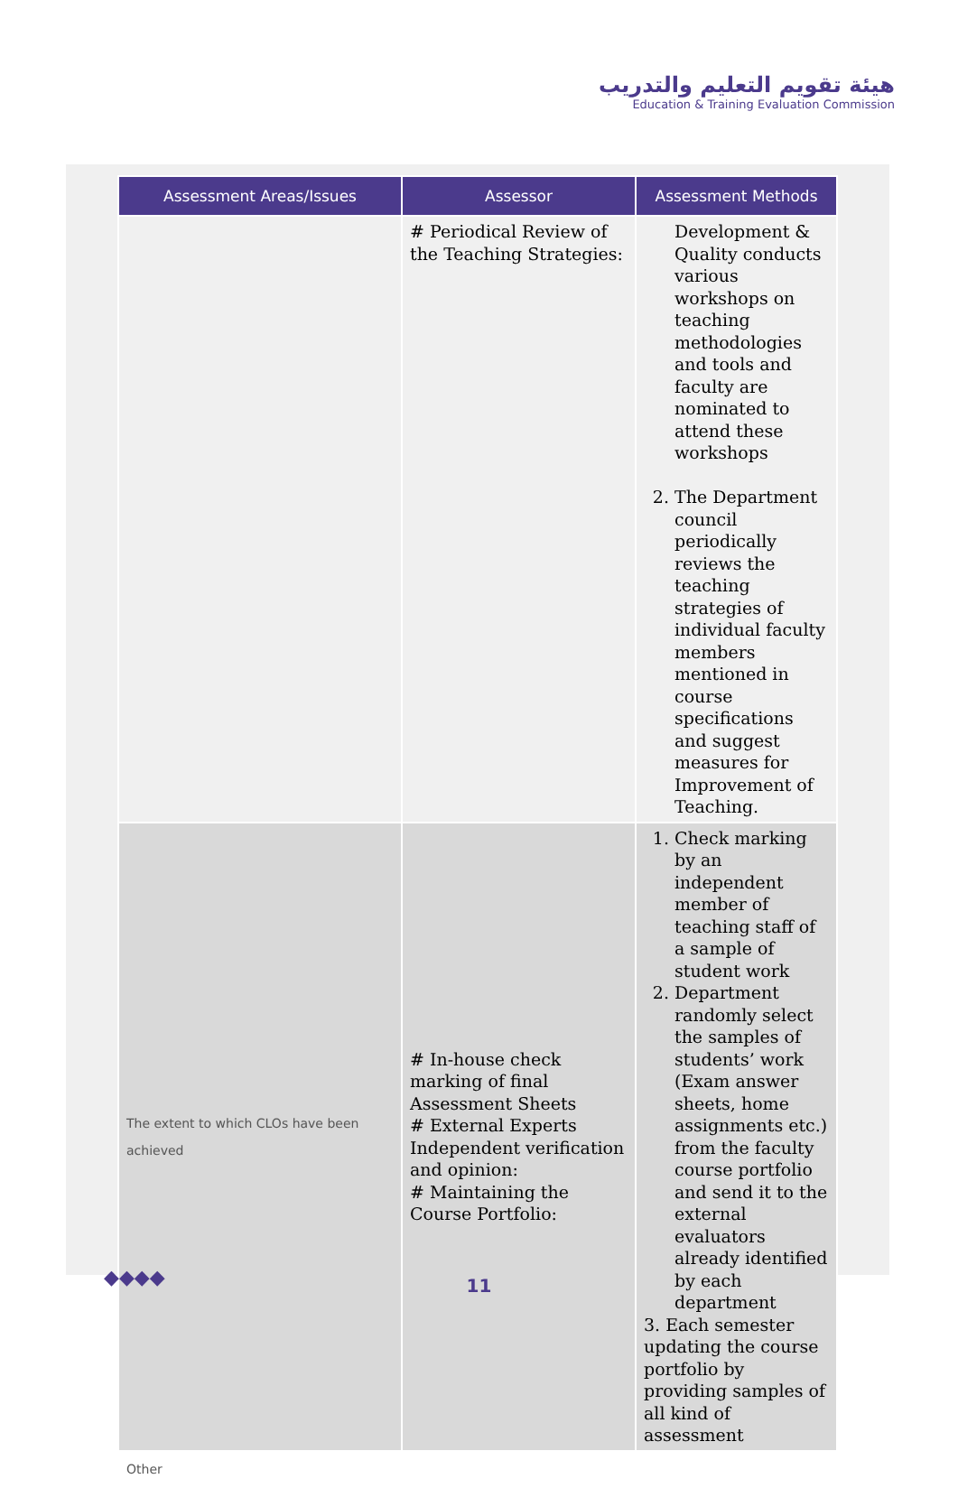هيئة تقويم التعليم والتدريب
Education & Training Evaluation Commission
| Assessment Areas/Issues | Assessor | Assessment Methods |
| --- | --- | --- |
| | # Periodical Review of the Teaching Strategies: | Development & Quality conducts various workshops on teaching methodologies and tools and faculty are nominated to attend these workshops 2. The Department council periodically reviews the teaching strategies of individual faculty members mentioned in course specifications and suggest measures for Improvement of Teaching. |
| The extent to which CLOs have been achieved | # In-house check marking of final Assessment Sheets # External Experts Independent verification and opinion: # Maintaining the Course Portfolio: | 1. Check marking by an independent member of teaching staff of a sample of student work 2. Department randomly select the samples of students’ work (Exam answer sheets, home assignments etc.) from the faculty course portfolio and send it to the external evaluators already identified by each department 3. Each semester updating the course portfolio by providing samples of all kind of assessment |
| Other | | |
◆◆◆◆
11